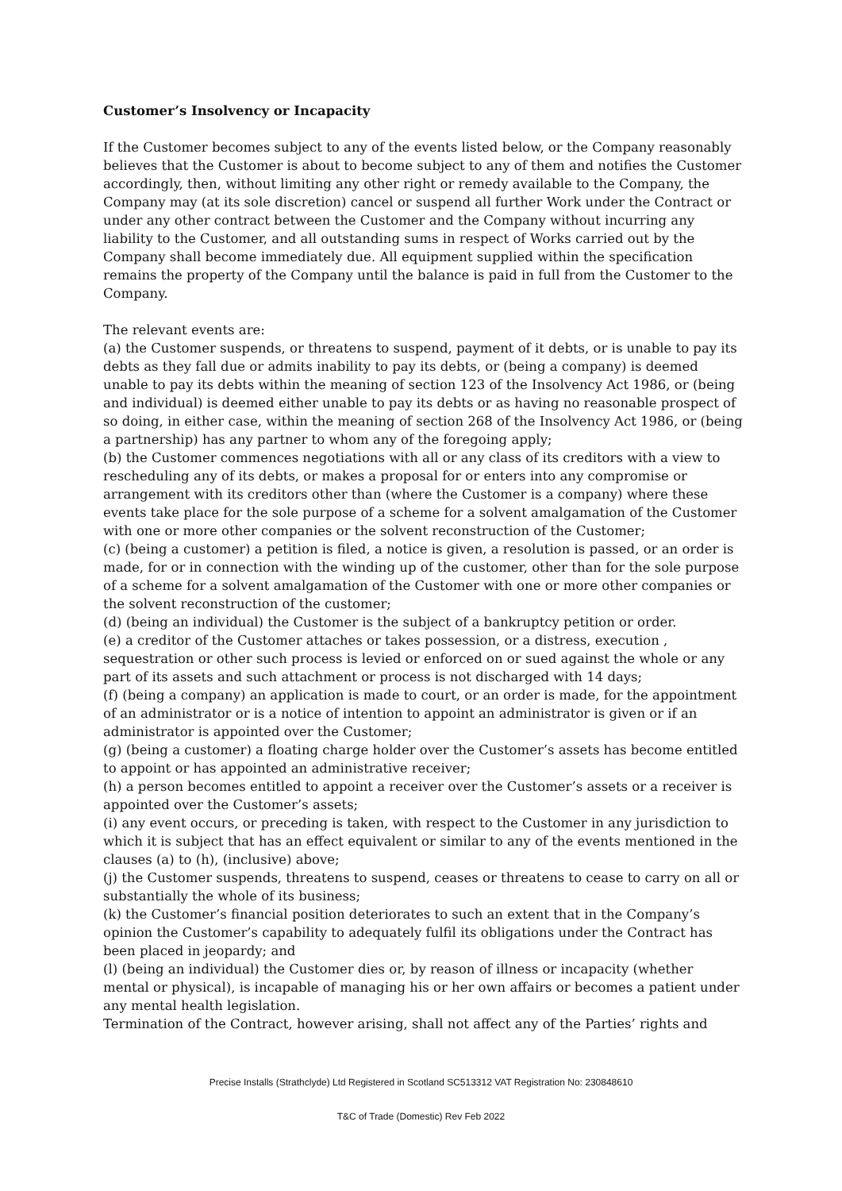Customer’s Insolvency or Incapacity
If the Customer becomes subject to any of the events listed below, or the Company reasonably believes that the Customer is about to become subject to any of them and notifies the Customer accordingly, then, without limiting any other right or remedy available to the Company, the Company may (at its sole discretion) cancel or suspend all further Work under the Contract or under any other contract between the Customer and the Company without incurring any liability to the Customer, and all outstanding sums in respect of Works carried out by the Company shall become immediately due. All equipment supplied within the specification remains the property of the Company until the balance is paid in full from the Customer to the Company.
The relevant events are:
(a) the Customer suspends, or threatens to suspend, payment of it debts, or is unable to pay its debts as they fall due or admits inability to pay its debts, or (being a company) is deemed unable to pay its debts within the meaning of section 123 of the Insolvency Act 1986, or (being and individual) is deemed either unable to pay its debts or as having no reasonable prospect of so doing, in either case, within the meaning of section 268 of the Insolvency Act 1986, or (being a partnership) has any partner to whom any of the foregoing apply;
(b) the Customer commences negotiations with all or any class of its creditors with a view to rescheduling any of its debts, or makes a proposal for or enters into any compromise or arrangement with its creditors other than (where the Customer is a company) where these events take place for the sole purpose of a scheme for a solvent amalgamation of the Customer with one or more other companies or the solvent reconstruction of the Customer;
(c) (being a customer) a petition is filed, a notice is given, a resolution is passed, or an order is made, for or in connection with the winding up of the customer, other than for the sole purpose of a scheme for a solvent amalgamation of the Customer with one or more other companies or the solvent reconstruction of the customer;
(d) (being an individual) the Customer is the subject of a bankruptcy petition or order.
(e) a creditor of the Customer attaches or takes possession, or a distress, execution , sequestration or other such process is levied or enforced on or sued against the whole or any part of its assets and such attachment or process is not discharged with 14 days;
(f) (being a company) an application is made to court, or an order is made, for the appointment of an administrator or is a notice of intention to appoint an administrator is given or if an administrator is appointed over the Customer;
(g) (being a customer) a floating charge holder over the Customer’s assets has become entitled to appoint or has appointed an administrative receiver;
(h) a person becomes entitled to appoint a receiver over the Customer’s assets or a receiver is appointed over the Customer’s assets;
(i) any event occurs, or preceding is taken, with respect to the Customer in any jurisdiction to which it is subject that has an effect equivalent or similar to any of the events mentioned in the clauses (a) to (h), (inclusive) above;
(j) the Customer suspends, threatens to suspend, ceases or threatens to cease to carry on all or substantially the whole of its business;
(k) the Customer’s financial position deteriorates to such an extent that in the Company’s opinion the Customer’s capability to adequately fulfil its obligations under the Contract has been placed in jeopardy; and
(l) (being an individual) the Customer dies or, by reason of illness or incapacity (whether mental or physical), is incapable of managing his or her own affairs or becomes a patient under any mental health legislation.
Termination of the Contract, however arising, shall not affect any of the Parties’ rights and
Precise Installs (Strathclyde) Ltd Registered in Scotland SC513312 VAT Registration No: 230848610
T&C of Trade (Domestic) Rev Feb 2022